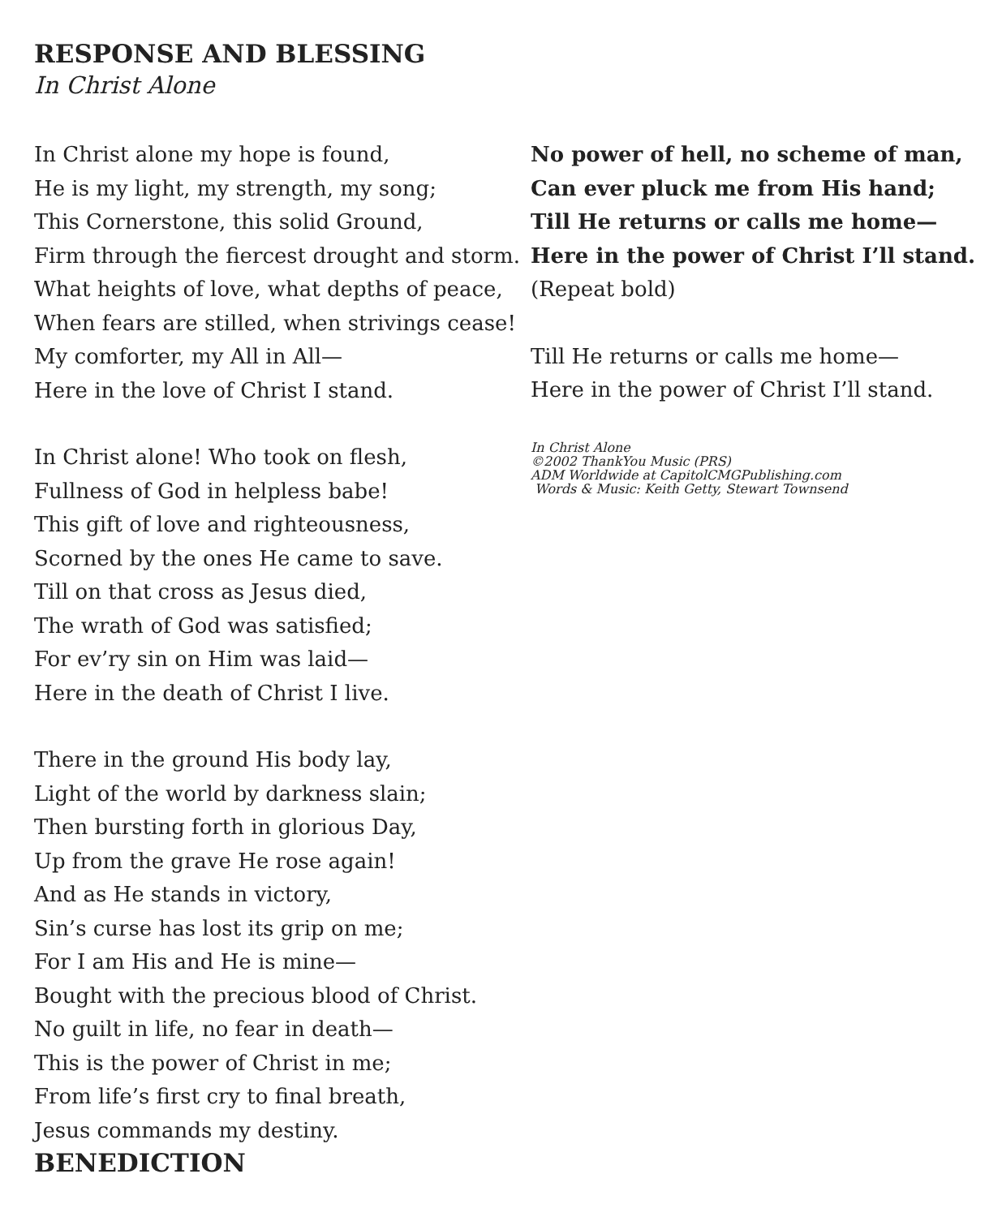RESPONSE AND BLESSING
In Christ Alone
In Christ alone my hope is found,
He is my light, my strength, my song;
This Cornerstone, this solid Ground,
Firm through the fiercest drought and storm.
What heights of love, what depths of peace,
When fears are stilled, when strivings cease!
My comforter, my All in All—
Here in the love of Christ I stand.
In Christ alone! Who took on flesh,
Fullness of God in helpless babe!
This gift of love and righteousness,
Scorned by the ones He came to save.
Till on that cross as Jesus died,
The wrath of God was satisfied;
For ev’ry sin on Him was laid—
Here in the death of Christ I live.
There in the ground His body lay,
Light of the world by darkness slain;
Then bursting forth in glorious Day,
Up from the grave He rose again!
And as He stands in victory,
Sin’s curse has lost its grip on me;
For I am His and He is mine—
Bought with the precious blood of Christ.
No guilt in life, no fear in death—
This is the power of Christ in me;
From life’s first cry to final breath,
Jesus commands my destiny.
BENEDICTION
No power of hell, no scheme of man,
Can ever pluck me from His hand;
Till He returns or calls me home—
Here in the power of Christ I’ll stand.
(Repeat bold)
Till He returns or calls me home—
Here in the power of Christ I’ll stand.
In Christ Alone
©2002 ThankYou Music (PRS)
ADM Worldwide at CapitolCMGPublishing.com
Words & Music: Keith Getty, Stewart Townsend